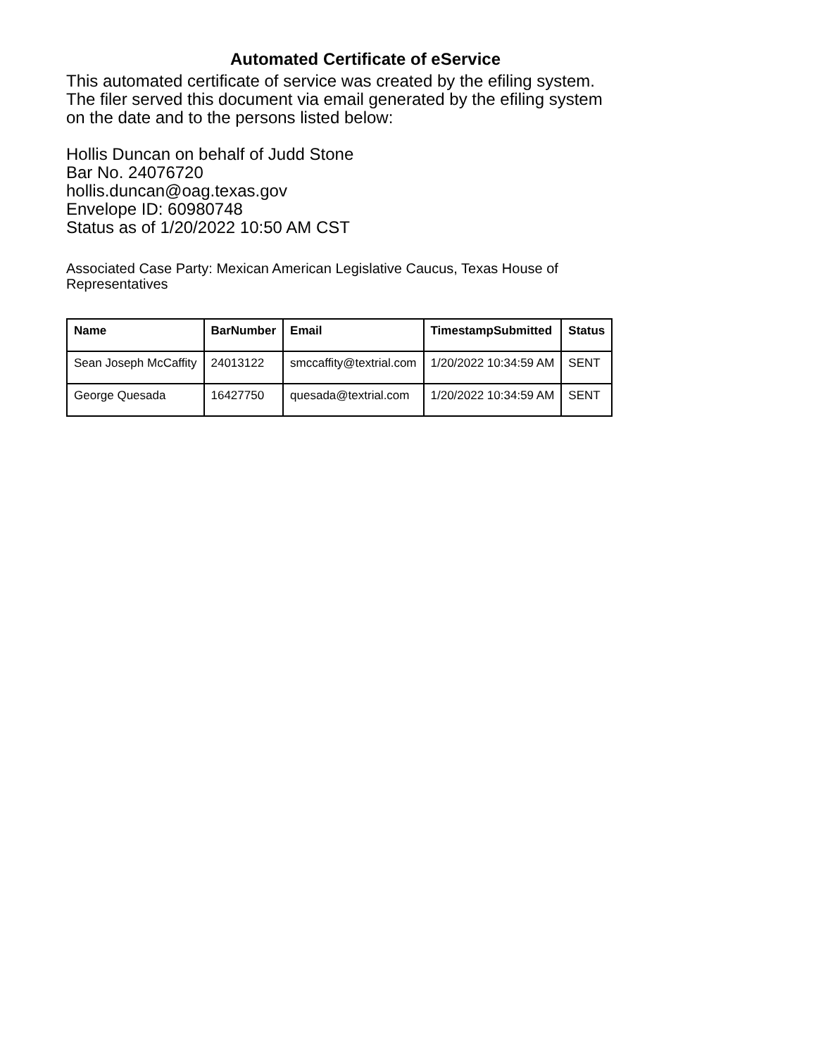Automated Certificate of eService
This automated certificate of service was created by the efiling system.
The filer served this document via email generated by the efiling system
on the date and to the persons listed below:
Hollis Duncan on behalf of Judd Stone
Bar No. 24076720
hollis.duncan@oag.texas.gov
Envelope ID: 60980748
Status as of 1/20/2022 10:50 AM CST
Associated Case Party: Mexican American Legislative Caucus, Texas House of
Representatives
| Name | BarNumber | Email | TimestampSubmitted | Status |
| --- | --- | --- | --- | --- |
| Sean Joseph McCaffity | 24013122 | smccaffity@textrial.com | 1/20/2022 10:34:59 AM | SENT |
| George Quesada | 16427750 | quesada@textrial.com | 1/20/2022 10:34:59 AM | SENT |